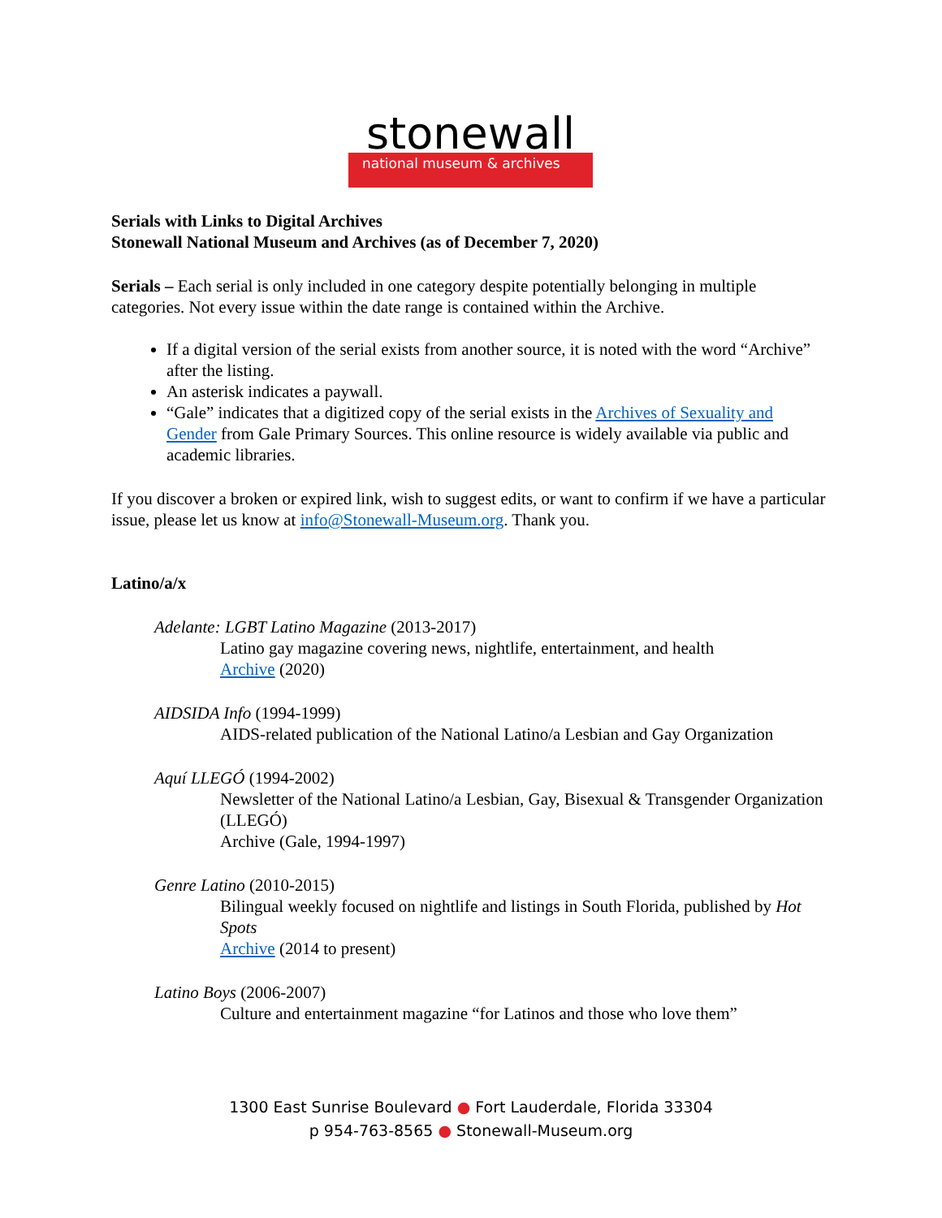stonewall
national museum & archives
Serials with Links to Digital Archives
Stonewall National Museum and Archives (as of December 7, 2020)
Serials – Each serial is only included in one category despite potentially belonging in multiple categories. Not every issue within the date range is contained within the Archive.
If a digital version of the serial exists from another source, it is noted with the word “Archive” after the listing.
An asterisk indicates a paywall.
“Gale” indicates that a digitized copy of the serial exists in the Archives of Sexuality and Gender from Gale Primary Sources. This online resource is widely available via public and academic libraries.
If you discover a broken or expired link, wish to suggest edits, or want to confirm if we have a particular issue, please let us know at info@Stonewall-Museum.org. Thank you.
Latino/a/x
Adelante: LGBT Latino Magazine (2013-2017)
Latino gay magazine covering news, nightlife, entertainment, and health
Archive (2020)
AIDSIDA Info (1994-1999)
AIDS-related publication of the National Latino/a Lesbian and Gay Organization
Aquí LLEGÓ (1994-2002)
Newsletter of the National Latino/a Lesbian, Gay, Bisexual & Transgender Organization (LLEGÓ)
Archive (Gale, 1994-1997)
Genre Latino (2010-2015)
Bilingual weekly focused on nightlife and listings in South Florida, published by Hot Spots
Archive (2014 to present)
Latino Boys (2006-2007)
Culture and entertainment magazine “for Latinos and those who love them”
1300 East Sunrise Boulevard ● Fort Lauderdale, Florida 33304
p 954-763-8565 ● Stonewall-Museum.org